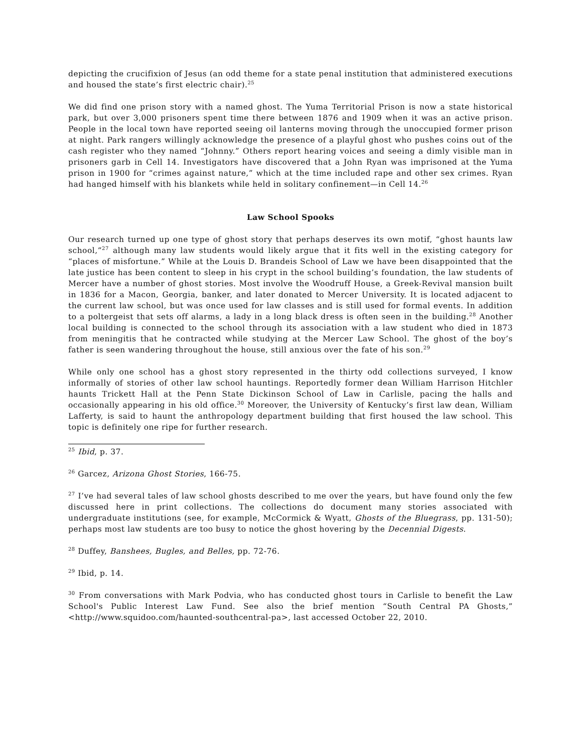depicting the crucifixion of Jesus (an odd theme for a state penal institution that administered executions and housed the state’s first electric chair).<sup>25</sup>
We did find one prison story with a named ghost. The Yuma Territorial Prison is now a state historical park, but over 3,000 prisoners spent time there between 1876 and 1909 when it was an active prison. People in the local town have reported seeing oil lanterns moving through the unoccupied former prison at night. Park rangers willingly acknowledge the presence of a playful ghost who pushes coins out of the cash register who they named “Johnny.” Others report hearing voices and seeing a dimly visible man in prisoners garb in Cell 14. Investigators have discovered that a John Ryan was imprisoned at the Yuma prison in 1900 for “crimes against nature,” which at the time included rape and other sex crimes. Ryan had hanged himself with his blankets while held in solitary confinement—in Cell 14.<sup>26</sup>
Law School Spooks
Our research turned up one type of ghost story that perhaps deserves its own motif, “ghost haunts law school,”<sup>27</sup> although many law students would likely argue that it fits well in the existing category for “places of misfortune.” While at the Louis D. Brandeis School of Law we have been disappointed that the late justice has been content to sleep in his crypt in the school building’s foundation, the law students of Mercer have a number of ghost stories. Most involve the Woodruff House, a Greek-Revival mansion built in 1836 for a Macon, Georgia, banker, and later donated to Mercer University. It is located adjacent to the current law school, but was once used for law classes and is still used for formal events. In addition to a poltergeist that sets off alarms, a lady in a long black dress is often seen in the building.<sup>28</sup> Another local building is connected to the school through its association with a law student who died in 1873 from meningitis that he contracted while studying at the Mercer Law School. The ghost of the boy’s father is seen wandering throughout the house, still anxious over the fate of his son.<sup>29</sup>
While only one school has a ghost story represented in the thirty odd collections surveyed, I know informally of stories of other law school hauntings. Reportedly former dean William Harrison Hitchler haunts Trickett Hall at the Penn State Dickinson School of Law in Carlisle, pacing the halls and occasionally appearing in his old office.<sup>30</sup> Moreover, the University of Kentucky’s first law dean, William Lafferty, is said to haunt the anthropology department building that first housed the law school. This topic is definitely one ripe for further research.
<sup>25</sup> Ibid, p. 37.
<sup>26</sup> Garcez, Arizona Ghost Stories, 166-75.
<sup>27</sup> I’ve had several tales of law school ghosts described to me over the years, but have found only the few discussed here in print collections. The collections do document many stories associated with undergraduate institutions (see, for example, McCormick & Wyatt, Ghosts of the Bluegrass, pp. 131-50); perhaps most law students are too busy to notice the ghost hovering by the Decennial Digests.
<sup>28</sup> Duffey, Banshees, Bugles, and Belles, pp. 72-76.
<sup>29</sup> Ibid, p. 14.
<sup>30</sup> From conversations with Mark Podvia, who has conducted ghost tours in Carlisle to benefit the Law School's Public Interest Law Fund. See also the brief mention “South Central PA Ghosts,” <http://www.squidoo.com/haunted-southcentral-pa>, last accessed October 22, 2010.